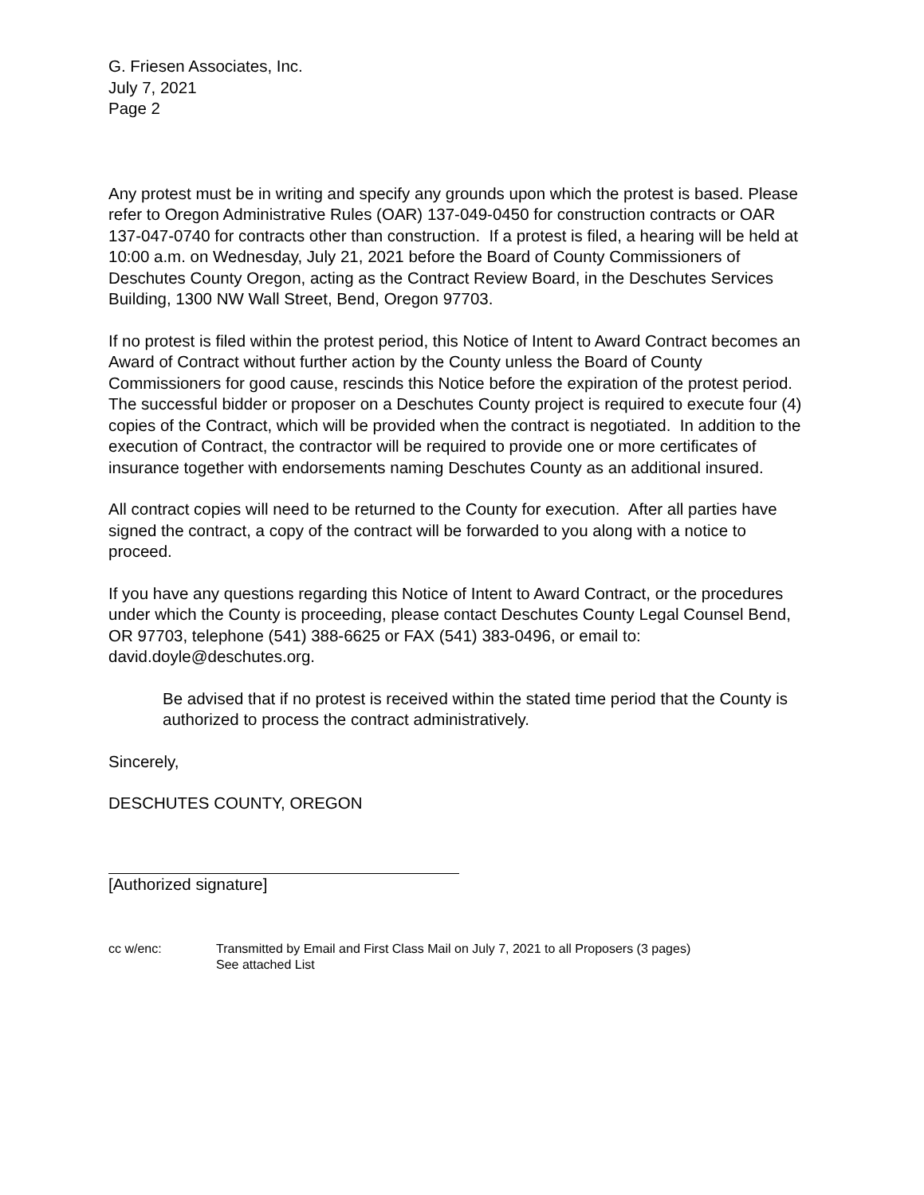G. Friesen Associates, Inc.
July 7, 2021
Page 2
Any protest must be in writing and specify any grounds upon which the protest is based. Please refer to Oregon Administrative Rules (OAR) 137-049-0450 for construction contracts or OAR 137-047-0740 for contracts other than construction. If a protest is filed, a hearing will be held at 10:00 a.m. on Wednesday, July 21, 2021 before the Board of County Commissioners of Deschutes County Oregon, acting as the Contract Review Board, in the Deschutes Services Building, 1300 NW Wall Street, Bend, Oregon 97703.
If no protest is filed within the protest period, this Notice of Intent to Award Contract becomes an Award of Contract without further action by the County unless the Board of County Commissioners for good cause, rescinds this Notice before the expiration of the protest period. The successful bidder or proposer on a Deschutes County project is required to execute four (4) copies of the Contract, which will be provided when the contract is negotiated. In addition to the execution of Contract, the contractor will be required to provide one or more certificates of insurance together with endorsements naming Deschutes County as an additional insured.
All contract copies will need to be returned to the County for execution. After all parties have signed the contract, a copy of the contract will be forwarded to you along with a notice to proceed.
If you have any questions regarding this Notice of Intent to Award Contract, or the procedures under which the County is proceeding, please contact Deschutes County Legal Counsel Bend, OR 97703, telephone (541) 388-6625 or FAX (541) 383-0496, or email to: david.doyle@deschutes.org.
Be advised that if no protest is received within the stated time period that the County is authorized to process the contract administratively.
Sincerely,
DESCHUTES COUNTY, OREGON
[Authorized signature]
cc w/enc: Transmitted by Email and First Class Mail on July 7, 2021 to all Proposers (3 pages)
See attached List